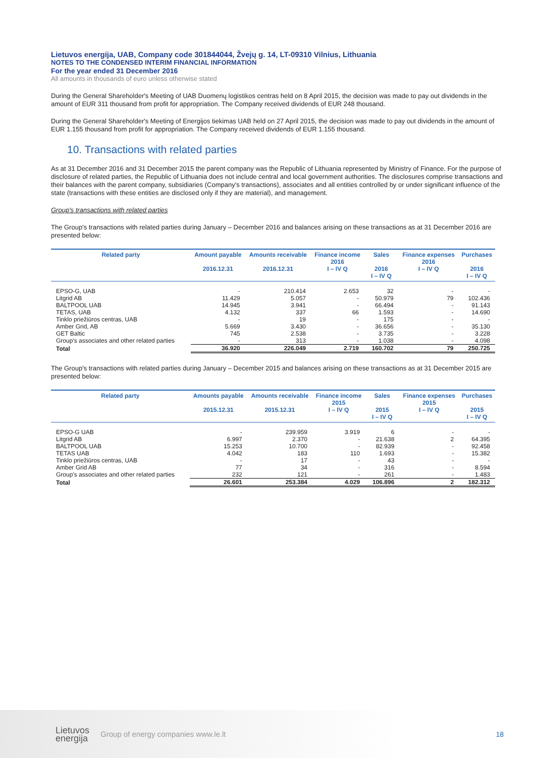Lietuvos energija, UAB, Company code 301844044, Žvejų g. 14, LT-09310 Vilnius, Lithuania
NOTES TO THE CONDENSED INTERIM FINANCIAL INFORMATION
For the year ended 31 December 2016
All amounts in thousands of euro unless otherwise stated
During the General Shareholder's Meeting of UAB Duomenų logistikos centras held on 8 April 2015, the decision was made to pay out dividends in the amount of EUR 311 thousand from profit for appropriation. The Company received dividends of EUR 248 thousand.
During the General Shareholder's Meeting of Energijos tiekimas UAB held on 27 April 2015, the decision was made to pay out dividends in the amount of EUR 1.155 thousand from profit for appropriation. The Company received dividends of EUR 1.155 thousand.
10. Transactions with related parties
As at 31 December 2016 and 31 December 2015 the parent company was the Republic of Lithuania represented by Ministry of Finance. For the purpose of disclosure of related parties, the Republic of Lithuania does not include central and local government authorities. The disclosures comprise transactions and their balances with the parent company, subsidiaries (Company's transactions), associates and all entities controlled by or under significant influence of the state (transactions with these entities are disclosed only if they are material), and management.
Group's transactions with related parties
The Group's transactions with related parties during January – December 2016 and balances arising on these transactions as at 31 December 2016 are presented below:
| Related party | Amount payable 2016.12.31 | Amounts receivable 2016.12.31 | Finance income 2016 I – IV Q | Sales 2016 I – IV Q | Finance expenses 2016 I – IV Q | Purchases 2016 I – IV Q |
| --- | --- | --- | --- | --- | --- | --- |
| EPSO-G, UAB | - | 210.414 | 2.653 | 32 | - | - |
| Litgrid AB | 11.429 | 5.057 | - | 50.979 | 79 | 102.436 |
| BALTPOOL UAB | 14.945 | 3.941 | - | 66.494 | - | 91.143 |
| TETAS, UAB | 4.132 | 337 | 66 | 1.593 | - | 14.690 |
| Tinklo priežiūros centras, UAB | - | 19 | - | 175 | - | - |
| Amber Grid, AB | 5.669 | 3.430 | - | 36.656 | - | 35.130 |
| GET Baltic | 745 | 2.538 | - | 3.735 | - | 3.228 |
| Group's associates and other related parties | - | 313 | - | 1.038 | - | 4.098 |
| Total | 36.920 | 226.049 | 2.719 | 160.702 | 79 | 250.725 |
The Group's transactions with related parties during January – December 2015 and balances arising on these transactions as at 31 December 2015 are presented below:
| Related party | Amounts payable 2015.12.31 | Amounts receivable 2015.12.31 | Finance income 2015 I – IV Q | Sales 2015 I – IV Q | Finance expenses 2015 I – IV Q | Purchases 2015 I – IV Q |
| --- | --- | --- | --- | --- | --- | --- |
| EPSO-G UAB | - | 239.959 | 3.919 | 6 | - | - |
| Litgrid AB | 6.997 | 2.370 | - | 21.638 | 2 | 64.395 |
| BALTPOOL UAB | 15.253 | 10.700 | - | 82.939 | - | 92.458 |
| TETAS UAB | 4.042 | 183 | 110 | 1.693 | - | 15.382 |
| Tinklo priežiūros centras, UAB | - | 17 | - | 43 | - | - |
| Amber Grid AB | 77 | 34 | - | 316 | - | 8.594 |
| Group's associates and other related parties | 232 | 121 | - | 261 | - | 1.483 |
| Total | 26.601 | 253.384 | 4.029 | 106.896 | 2 | 182.312 |
Lietuvos
energija
Group of energy companies www.le.lt
18